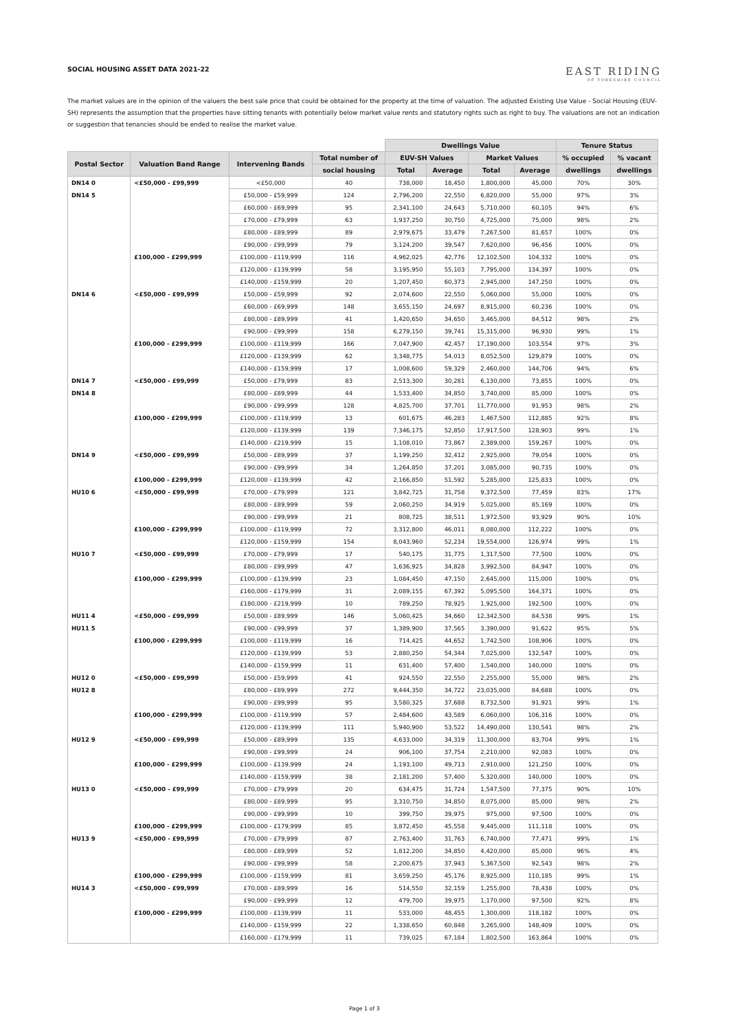SOCIAL HOUSING ASSET DATA 2021-22
EAST RIDING
OF YORKSHIRE COUNCIL
The market values are in the opinion of the valuers the best sale price that could be obtained for the property at the time of valuation. The adjusted Existing Use Value - Social Housing (EUV-SH) represents the assumption that the properties have sitting tenants with potentially below market value rents and statutory rights such as right to buy. The valuations are not an indication or suggestion that tenancies should be ended to realise the market value.
| | | | | Dwellings Value | | | | Tenure Status | |
| --- | --- | --- | --- | --- | --- | --- | --- | --- | --- |
| Postal Sector | Valuation Band Range | Intervening Bands | Total number of | EUV-SH Values | | Market Values | | % occupied | % vacant |
| | | | social housing | Total | Average | Total | Average | dwellings | dwellings |
| DN14 0 | <£50,000 - £99,999 | <£50,000 | 40 | 738,000 | 18,450 | 1,800,000 | 45,000 | 70% | 30% |
| DN14 5 | | £50,000 - £59,999 | 124 | 2,796,200 | 22,550 | 6,820,000 | 55,000 | 97% | 3% |
| | | £60,000 - £69,999 | 95 | 2,341,100 | 24,643 | 5,710,000 | 60,105 | 94% | 6% |
| | | £70,000 - £79,999 | 63 | 1,937,250 | 30,750 | 4,725,000 | 75,000 | 98% | 2% |
| | | £80,000 - £89,999 | 89 | 2,979,675 | 33,479 | 7,267,500 | 81,657 | 100% | 0% |
| | | £90,000 - £99,999 | 79 | 3,124,200 | 39,547 | 7,620,000 | 96,456 | 100% | 0% |
| | £100,000 - £299,999 | £100,000 - £119,999 | 116 | 4,962,025 | 42,776 | 12,102,500 | 104,332 | 100% | 0% |
| | | £120,000 - £139,999 | 58 | 3,195,950 | 55,103 | 7,795,000 | 134,397 | 100% | 0% |
| | | £140,000 - £159,999 | 20 | 1,207,450 | 60,373 | 2,945,000 | 147,250 | 100% | 0% |
| DN14 6 | <£50,000 - £99,999 | £50,000 - £59,999 | 92 | 2,074,600 | 22,550 | 5,060,000 | 55,000 | 100% | 0% |
| | | £60,000 - £69,999 | 148 | 3,655,150 | 24,697 | 8,915,000 | 60,236 | 100% | 0% |
| | | £80,000 - £89,999 | 41 | 1,420,650 | 34,650 | 3,465,000 | 84,512 | 98% | 2% |
| | | £90,000 - £99,999 | 158 | 6,279,150 | 39,741 | 15,315,000 | 96,930 | 99% | 1% |
| | £100,000 - £299,999 | £100,000 - £119,999 | 166 | 7,047,900 | 42,457 | 17,190,000 | 103,554 | 97% | 3% |
| | | £120,000 - £139,999 | 62 | 3,348,775 | 54,013 | 8,052,500 | 129,879 | 100% | 0% |
| | | £140,000 - £159,999 | 17 | 1,008,600 | 59,329 | 2,460,000 | 144,706 | 94% | 6% |
| DN14 7 | <£50,000 - £99,999 | £50,000 - £79,999 | 83 | 2,513,300 | 30,281 | 6,130,000 | 73,855 | 100% | 0% |
| DN14 8 | | £80,000 - £89,999 | 44 | 1,533,400 | 34,850 | 3,740,000 | 85,000 | 100% | 0% |
| | | £90,000 - £99,999 | 128 | 4,825,700 | 37,701 | 11,770,000 | 91,953 | 98% | 2% |
| | £100,000 - £299,999 | £100,000 - £119,999 | 13 | 601,675 | 46,283 | 1,467,500 | 112,885 | 92% | 8% |
| | | £120,000 - £139,999 | 139 | 7,346,175 | 52,850 | 17,917,500 | 128,903 | 99% | 1% |
| | | £140,000 - £219,999 | 15 | 1,108,010 | 73,867 | 2,389,000 | 159,267 | 100% | 0% |
| DN14 9 | <£50,000 - £99,999 | £50,000 - £89,999 | 37 | 1,199,250 | 32,412 | 2,925,000 | 79,054 | 100% | 0% |
| | | £90,000 - £99,999 | 34 | 1,264,850 | 37,201 | 3,085,000 | 90,735 | 100% | 0% |
| | £100,000 - £299,999 | £120,000 - £139,999 | 42 | 2,166,850 | 51,592 | 5,285,000 | 125,833 | 100% | 0% |
| HU10 6 | <£50,000 - £99,999 | £70,000 - £79,999 | 121 | 3,842,725 | 31,758 | 9,372,500 | 77,459 | 83% | 17% |
| | | £80,000 - £89,999 | 59 | 2,060,250 | 34,919 | 5,025,000 | 85,169 | 100% | 0% |
| | | £90,000 - £99,999 | 21 | 808,725 | 38,511 | 1,972,500 | 93,929 | 90% | 10% |
| | £100,000 - £299,999 | £100,000 - £119,999 | 72 | 3,312,800 | 46,011 | 8,080,000 | 112,222 | 100% | 0% |
| | | £120,000 - £159,999 | 154 | 8,043,960 | 52,234 | 19,554,000 | 126,974 | 99% | 1% |
| HU10 7 | <£50,000 - £99,999 | £70,000 - £79,999 | 17 | 540,175 | 31,775 | 1,317,500 | 77,500 | 100% | 0% |
| | | £80,000 - £99,999 | 47 | 1,636,925 | 34,828 | 3,992,500 | 84,947 | 100% | 0% |
| | £100,000 - £299,999 | £100,000 - £139,999 | 23 | 1,084,450 | 47,150 | 2,645,000 | 115,000 | 100% | 0% |
| | | £160,000 - £179,999 | 31 | 2,089,155 | 67,392 | 5,095,500 | 164,371 | 100% | 0% |
| | | £180,000 - £219,999 | 10 | 789,250 | 78,925 | 1,925,000 | 192,500 | 100% | 0% |
| HU11 4 | <£50,000 - £99,999 | £50,000 - £89,999 | 146 | 5,060,425 | 34,660 | 12,342,500 | 84,538 | 99% | 1% |
| HU11 5 | | £90,000 - £99,999 | 37 | 1,389,900 | 37,565 | 3,390,000 | 91,622 | 95% | 5% |
| | £100,000 - £299,999 | £100,000 - £119,999 | 16 | 714,425 | 44,652 | 1,742,500 | 108,906 | 100% | 0% |
| | | £120,000 - £139,999 | 53 | 2,880,250 | 54,344 | 7,025,000 | 132,547 | 100% | 0% |
| | | £140,000 - £159,999 | 11 | 631,400 | 57,400 | 1,540,000 | 140,000 | 100% | 0% |
| HU12 0 | <£50,000 - £99,999 | £50,000 - £59,999 | 41 | 924,550 | 22,550 | 2,255,000 | 55,000 | 98% | 2% |
| HU12 8 | | £80,000 - £89,999 | 272 | 9,444,350 | 34,722 | 23,035,000 | 84,688 | 100% | 0% |
| | | £90,000 - £99,999 | 95 | 3,580,325 | 37,688 | 8,732,500 | 91,921 | 99% | 1% |
| | £100,000 - £299,999 | £100,000 - £119,999 | 57 | 2,484,600 | 43,589 | 6,060,000 | 106,316 | 100% | 0% |
| | | £120,000 - £139,999 | 111 | 5,940,900 | 53,522 | 14,490,000 | 130,541 | 98% | 2% |
| HU12 9 | <£50,000 - £99,999 | £50,000 - £89,999 | 135 | 4,633,000 | 34,319 | 11,300,000 | 83,704 | 99% | 1% |
| | | £90,000 - £99,999 | 24 | 906,100 | 37,754 | 2,210,000 | 92,083 | 100% | 0% |
| | £100,000 - £299,999 | £100,000 - £139,999 | 24 | 1,193,100 | 49,713 | 2,910,000 | 121,250 | 100% | 0% |
| | | £140,000 - £159,999 | 38 | 2,181,200 | 57,400 | 5,320,000 | 140,000 | 100% | 0% |
| HU13 0 | <£50,000 - £99,999 | £70,000 - £79,999 | 20 | 634,475 | 31,724 | 1,547,500 | 77,375 | 90% | 10% |
| | | £80,000 - £89,999 | 95 | 3,310,750 | 34,850 | 8,075,000 | 85,000 | 98% | 2% |
| | | £90,000 - £99,999 | 10 | 399,750 | 39,975 | 975,000 | 97,500 | 100% | 0% |
| | £100,000 - £299,999 | £100,000 - £179,999 | 85 | 3,872,450 | 45,558 | 9,445,000 | 111,118 | 100% | 0% |
| HU13 9 | <£50,000 - £99,999 | £70,000 - £79,999 | 87 | 2,763,400 | 31,763 | 6,740,000 | 77,471 | 99% | 1% |
| | | £80,000 - £89,999 | 52 | 1,812,200 | 34,850 | 4,420,000 | 85,000 | 96% | 4% |
| | | £90,000 - £99,999 | 58 | 2,200,675 | 37,943 | 5,367,500 | 92,543 | 98% | 2% |
| | £100,000 - £299,999 | £100,000 - £159,999 | 81 | 3,659,250 | 45,176 | 8,925,000 | 110,185 | 99% | 1% |
| HU14 3 | <£50,000 - £99,999 | £70,000 - £89,999 | 16 | 514,550 | 32,159 | 1,255,000 | 78,438 | 100% | 0% |
| | | £90,000 - £99,999 | 12 | 479,700 | 39,975 | 1,170,000 | 97,500 | 92% | 8% |
| | £100,000 - £299,999 | £100,000 - £139,999 | 11 | 533,000 | 48,455 | 1,300,000 | 118,182 | 100% | 0% |
| | | £140,000 - £159,999 | 22 | 1,338,650 | 60,848 | 3,265,000 | 148,409 | 100% | 0% |
| | | £160,000 - £179,999 | 11 | 739,025 | 67,184 | 1,802,500 | 163,864 | 100% | 0% |
Page 1 of 3